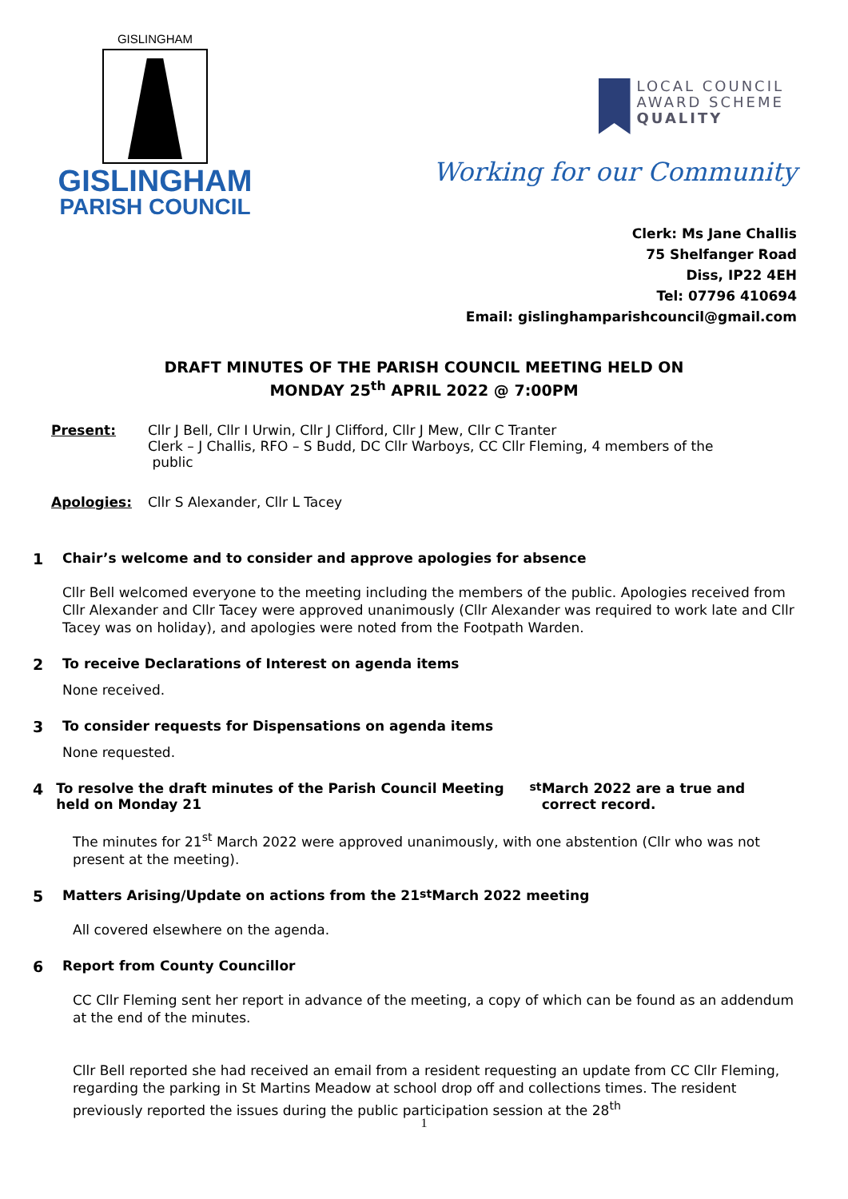GISLINGHAM
GISLINGHAM
PARISH COUNCIL
LOCAL COUNCIL
AWARD SCHEME
QUALITY
Working for our Community
Clerk: Ms Jane Challis
75 Shelfanger Road
Diss, IP22 4EH
Tel: 07796 410694
Email: gislinghamparishcouncil@gmail.com
DRAFT MINUTES OF THE PARISH COUNCIL MEETING HELD ON
MONDAY 25<sup>th</sup> APRIL 2022 @ 7:00PM
Present: Cllr J Bell, Cllr I Urwin, Cllr J Clifford, Cllr J Mew, Cllr C Tranter
Clerk – J Challis, RFO – S Budd, DC Cllr Warboys, CC Cllr Fleming, 4 members of the
public
Apologies: Cllr S Alexander, Cllr L Tacey
1 Chair’s welcome and to consider and approve apologies for absence
Cllr Bell welcomed everyone to the meeting including the members of the public. Apologies received from Cllr Alexander and Cllr Tacey were approved unanimously (Cllr Alexander was required to work late and Cllr Tacey was on holiday), and apologies were noted from the Footpath Warden.
2 To receive Declarations of Interest on agenda items
None received.
3 To consider requests for Dispensations on agenda items
None requested.
4 To resolve the draft minutes of the Parish Council Meeting held on Monday 21<sup>st</sup> March 2022 are a true and correct record.
The minutes for 21<sup>st</sup> March 2022 were approved unanimously, with one abstention (Cllr who was not present at the meeting).
5 Matters Arising/Update on actions from the 21<sup>st</sup> March 2022 meeting
All covered elsewhere on the agenda.
6 Report from County Councillor
CC Cllr Fleming sent her report in advance of the meeting, a copy of which can be found as an addendum at the end of the minutes.
Cllr Bell reported she had received an email from a resident requesting an update from CC Cllr Fleming, regarding the parking in St Martins Meadow at school drop off and collections times. The resident previously reported the issues during the public participation session at the 28<sup>th</sup>
1